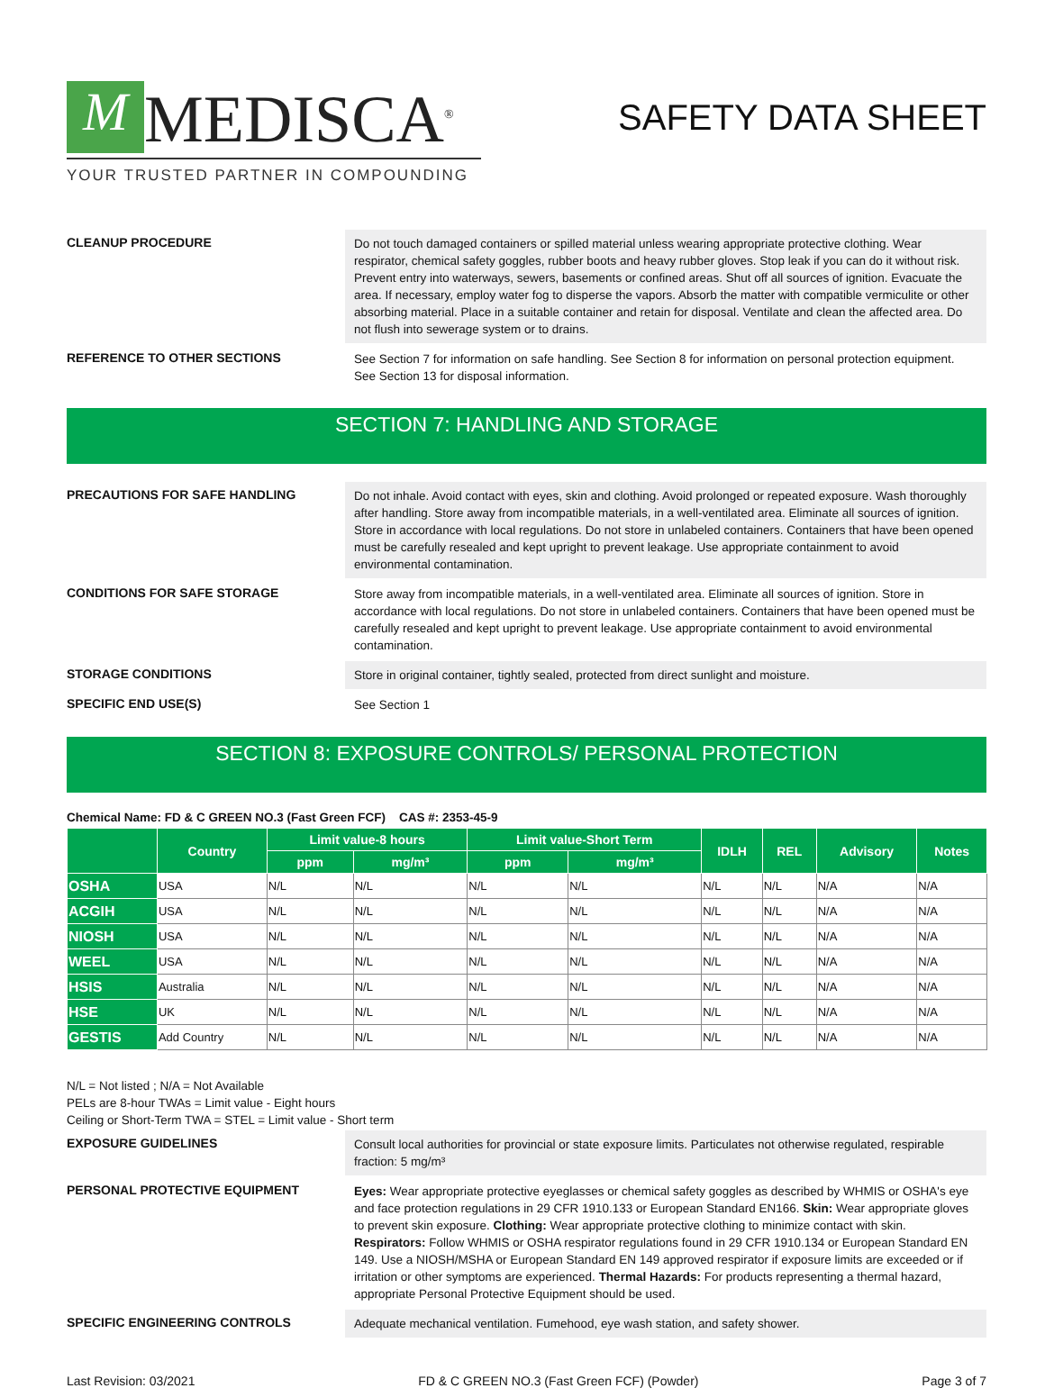M MEDISCA<sup>®</sup>
YOUR TRUSTED PARTNER IN COMPOUNDING
SAFETY DATA SHEET
CLEANUP PROCEDURE
Do not touch damaged containers or spilled material unless wearing appropriate protective clothing. Wear respirator, chemical safety goggles, rubber boots and heavy rubber gloves. Stop leak if you can do it without risk. Prevent entry into waterways, sewers, basements or confined areas. Shut off all sources of ignition. Evacuate the area. If necessary, employ water fog to disperse the vapors. Absorb the matter with compatible vermiculite or other absorbing material. Place in a suitable container and retain for disposal. Ventilate and clean the affected area. Do not flush into sewerage system or to drains.
REFERENCE TO OTHER SECTIONS
See Section 7 for information on safe handling. See Section 8 for information on personal protection equipment. See Section 13 for disposal information.
SECTION 7: HANDLING AND STORAGE
PRECAUTIONS FOR SAFE HANDLING
Do not inhale. Avoid contact with eyes, skin and clothing. Avoid prolonged or repeated exposure. Wash thoroughly after handling. Store away from incompatible materials, in a well-ventilated area. Eliminate all sources of ignition. Store in accordance with local regulations. Do not store in unlabeled containers. Containers that have been opened must be carefully resealed and kept upright to prevent leakage. Use appropriate containment to avoid environmental contamination.
CONDITIONS FOR SAFE STORAGE
Store away from incompatible materials, in a well-ventilated area. Eliminate all sources of ignition. Store in accordance with local regulations. Do not store in unlabeled containers. Containers that have been opened must be carefully resealed and kept upright to prevent leakage. Use appropriate containment to avoid environmental contamination.
STORAGE CONDITIONS
Store in original container, tightly sealed, protected from direct sunlight and moisture.
SPECIFIC END USE(S)
See Section 1
SECTION 8: EXPOSURE CONTROLS/ PERSONAL PROTECTION
Chemical Name: FD & C GREEN NO.3 (Fast Green FCF) CAS #: 2353-45-9
| | Country | Limit value-8 hours | | Limit value-Short Term | | IDLH | REL | Advisory | Notes |
| --- | --- | --- | --- | --- | --- | --- | --- | --- | --- |
| | | ppm | mg/m³ | ppm | mg/m³ | | | | |
| OSHA | USA | N/L | N/L | N/L | N/L | N/L | N/L | N/A | N/A |
| ACGIH | USA | N/L | N/L | N/L | N/L | N/L | N/L | N/A | N/A |
| NIOSH | USA | N/L | N/L | N/L | N/L | N/L | N/L | N/A | N/A |
| WEEL | USA | N/L | N/L | N/L | N/L | N/L | N/L | N/A | N/A |
| HSIS | Australia | N/L | N/L | N/L | N/L | N/L | N/L | N/A | N/A |
| HSE | UK | N/L | N/L | N/L | N/L | N/L | N/L | N/A | N/A |
| GESTIS | Add Country | N/L | N/L | N/L | N/L | N/L | N/L | N/A | N/A |
N/L = Not listed ; N/A = Not Available
PELs are 8-hour TWAs = Limit value - Eight hours
Ceiling or Short-Term TWA = STEL = Limit value - Short term
EXPOSURE GUIDELINES
Consult local authorities for provincial or state exposure limits. Particulates not otherwise regulated, respirable fraction: 5 mg/m³
PERSONAL PROTECTIVE EQUIPMENT
Eyes: Wear appropriate protective eyeglasses or chemical safety goggles as described by WHMIS or OSHA's eye and face protection regulations in 29 CFR 1910.133 or European Standard EN166. Skin: Wear appropriate gloves to prevent skin exposure. Clothing: Wear appropriate protective clothing to minimize contact with skin. Respirators: Follow WHMIS or OSHA respirator regulations found in 29 CFR 1910.134 or European Standard EN 149. Use a NIOSH/MSHA or European Standard EN 149 approved respirator if exposure limits are exceeded or if irritation or other symptoms are experienced. Thermal Hazards: For products representing a thermal hazard, appropriate Personal Protective Equipment should be used.
SPECIFIC ENGINEERING CONTROLS
Adequate mechanical ventilation. Fumehood, eye wash station, and safety shower.
Last Revision: 03/2021 FD & C GREEN NO.3 (Fast Green FCF) (Powder) Page 3 of 7